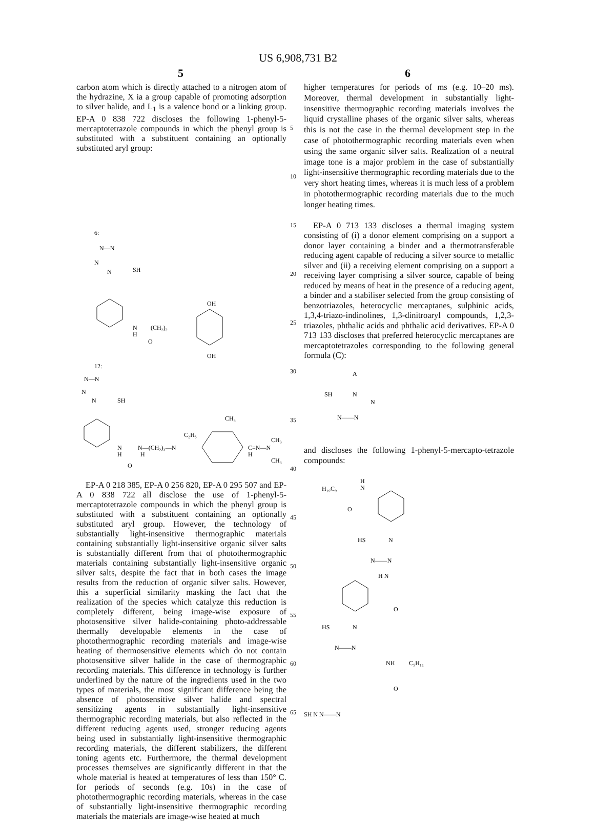US 6,908,731 B2
5 6
carbon atom which is directly attached to a nitrogen atom of the hydrazine, X ia a group capable of promoting adsorption to silver halide, and L<sub>1</sub> is a valence bond or a linking group. EP-A 0 838 722 discloses the following 1-phenyl-5-mercaptotetrazole compounds in which the phenyl group is substituted with a substituent containing an optionally substituted aryl group:
6:
N—N
N
N
SH
N
H
(CH₂)₂
O
OH
OH
12:
N—N
N
N
SH
N
H
O
N—(CH₂)₃—N
H
C₂H₅
CH₃
C=N—N
H
CH₃
CH₃
EP-A 0 218 385, EP-A 0 256 820, EP-A 0 295 507 and EP-A 0 838 722 all disclose the use of 1-phenyl-5-mercaptotetrazole compounds in which the phenyl group is substituted with a substituent containing an optionally substituted aryl group. However, the technology of substantially light-insensitive thermographic materials containing substantially light-insensitive organic silver salts is substantially different from that of photothermographic materials containing substantially light-insensitive organic silver salts, despite the fact that in both cases the image results from the reduction of organic silver salts. However, this a superficial similarity masking the fact that the realization of the species which catalyze this reduction is completely different, being image-wise exposure of photosensitive silver halide-containing photo-addressable thermally developable elements in the case of photothermographic recording materials and image-wise heating of thermosensitive elements which do not contain photosensitive silver halide in the case of thermographic recording materials. This difference in technology is further underlined by the nature of the ingredients used in the two types of materials, the most significant difference being the absence of photosensitive silver halide and spectral sensitizing agents in substantially light-insensitive thermographic recording materials, but also reflected in the different reducing agents used, stronger reducing agents being used in substantially light-insensitive thermographic recording materials, the different stabilizers, the different toning agents etc. Furthermore, the thermal development processes themselves are significantly different in that the whole material is heated at temperatures of less than 150° C. for periods of seconds (e.g. 10s) in the case of photothermographic recording materials, whereas in the case of substantially light-insensitive thermographic recording materials the materials are image-wise heated at much
higher temperatures for periods of ms (e.g. 10–20 ms). Moreover, thermal development in substantially light-insensitive thermographic recording materials involves the liquid crystalline phases of the organic silver salts, whereas this is not the case in the thermal development step in the case of photothermographic recording materials even when using the same organic silver salts. Realization of a neutral image tone is a major problem in the case of substantially light-insensitive thermographic recording materials due to the very short heating times, whereas it is much less of a problem in photothermographic recording materials due to the much longer heating times.
EP-A 0 713 133 discloses a thermal imaging system consisting of (i) a donor element comprising on a support a donor layer containing a binder and a thermotransferable reducing agent capable of reducing a silver source to metallic silver and (ii) a receiving element comprising on a support a receiving layer comprising a silver source, capable of being reduced by means of heat in the presence of a reducing agent, a binder and a stabiliser selected from the group consisting of benzotriazoles, heterocyclic mercaptanes, sulphinic acids, 1,3,4-triazo-indinolines, 1,3-dinitroaryl compounds, 1,2,3-triazoles, phthalic acids and phthalic acid derivatives. EP-A 0 713 133 discloses that preferred heterocyclic mercaptanes are mercaptotetrazoles corresponding to the following general formula (C):
A
SH
N
N
N——N
and discloses the following 1-phenyl-5-mercapto-tetrazole compounds:
H₁₉C₉
H
N
O
HS
N
N——N
H N
O
HS
N
N——N
NH
C₅H₁₁
O
SH N N——N
5
10
15
20
25
30
35
40
45
50
55
60
65